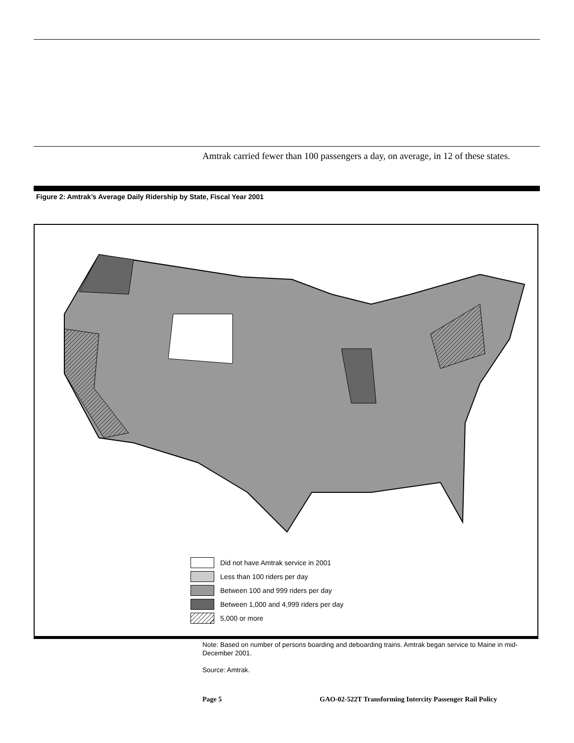Amtrak carried fewer than 100 passengers a day, on average, in 12 of these states.
Figure 2: Amtrak’s Average Daily Ridership by State, Fiscal Year 2001
Did not have Amtrak service in 2001
Less than 100 riders per day
Between 100 and 999 riders per day
Between 1,000 and 4,999 riders per day
5,000 or more
Note: Based on number of persons boarding and deboarding trains. Amtrak began service to Maine in mid-December 2001.
Source: Amtrak.
Page 5
GAO-02-522T Transforming Intercity Passenger Rail Policy